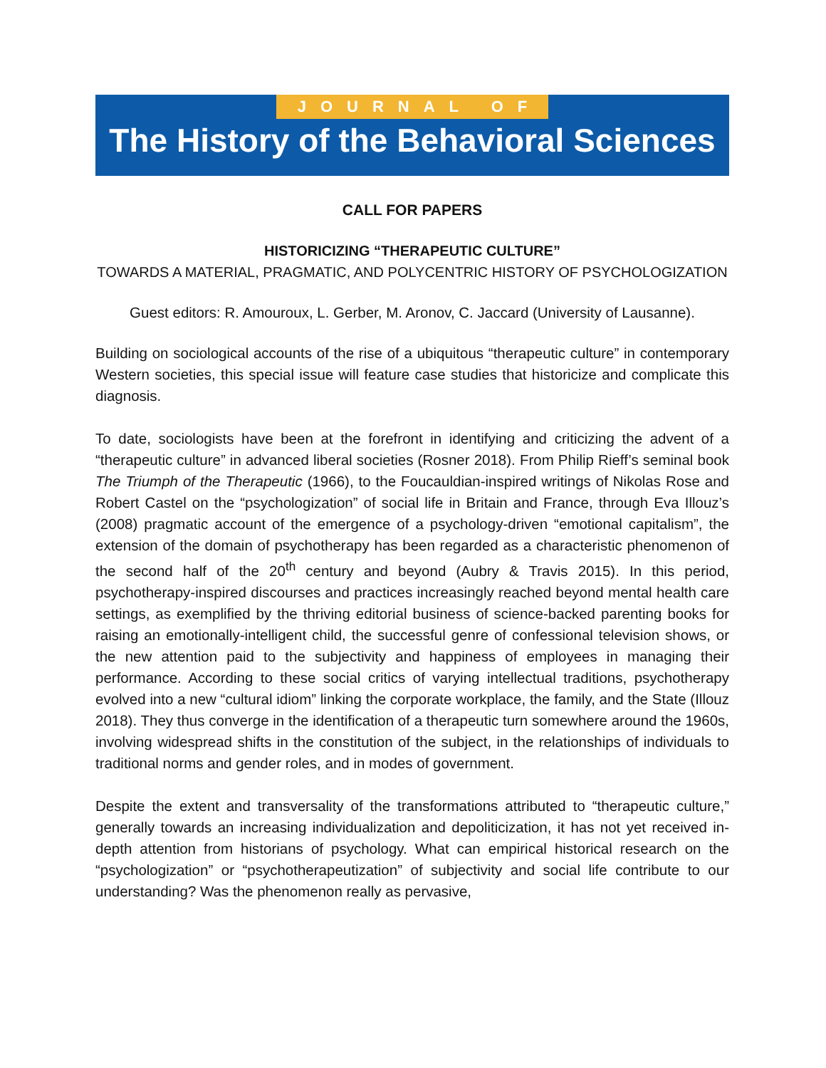JOURNAL OF
The History of the Behavioral Sciences
CALL FOR PAPERS
HISTORICIZING “THERAPEUTIC CULTURE”
TOWARDS A MATERIAL, PRAGMATIC, AND POLYCENTRIC HISTORY OF PSYCHOLOGIZATION
Guest editors: R. Amouroux, L. Gerber, M. Aronov, C. Jaccard (University of Lausanne).
Building on sociological accounts of the rise of a ubiquitous “therapeutic culture” in contemporary Western societies, this special issue will feature case studies that historicize and complicate this diagnosis.
To date, sociologists have been at the forefront in identifying and criticizing the advent of a “therapeutic culture” in advanced liberal societies (Rosner 2018). From Philip Rieff’s seminal book The Triumph of the Therapeutic (1966), to the Foucauldian-inspired writings of Nikolas Rose and Robert Castel on the “psychologization” of social life in Britain and France, through Eva Illouz’s (2008) pragmatic account of the emergence of a psychology-driven “emotional capitalism”, the extension of the domain of psychotherapy has been regarded as a characteristic phenomenon of the second half of the 20<sup>th</sup> century and beyond (Aubry & Travis 2015). In this period, psychotherapy-inspired discourses and practices increasingly reached beyond mental health care settings, as exemplified by the thriving editorial business of science-backed parenting books for raising an emotionally-intelligent child, the successful genre of confessional television shows, or the new attention paid to the subjectivity and happiness of employees in managing their performance. According to these social critics of varying intellectual traditions, psychotherapy evolved into a new “cultural idiom” linking the corporate workplace, the family, and the State (Illouz 2018). They thus converge in the identification of a therapeutic turn somewhere around the 1960s, involving widespread shifts in the constitution of the subject, in the relationships of individuals to traditional norms and gender roles, and in modes of government.
Despite the extent and transversality of the transformations attributed to “therapeutic culture,” generally towards an increasing individualization and depoliticization, it has not yet received in-depth attention from historians of psychology. What can empirical historical research on the “psychologization” or “psychotherapeutization” of subjectivity and social life contribute to our understanding? Was the phenomenon really as pervasive,